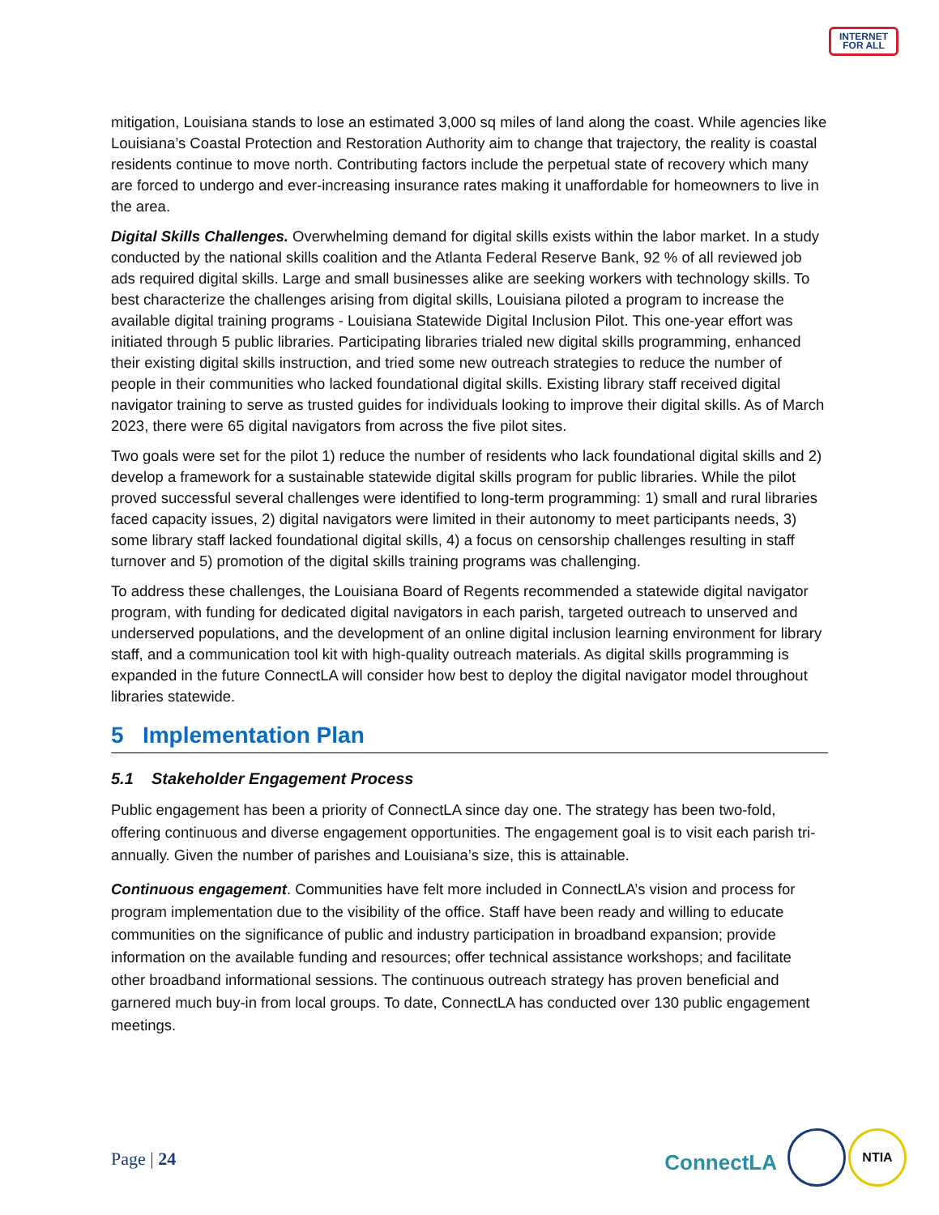INTERNET
FOR ALL
mitigation, Louisiana stands to lose an estimated 3,000 sq miles of land along the coast. While agencies like Louisiana’s Coastal Protection and Restoration Authority aim to change that trajectory, the reality is coastal residents continue to move north. Contributing factors include the perpetual state of recovery which many are forced to undergo and ever-increasing insurance rates making it unaffordable for homeowners to live in the area.
Digital Skills Challenges. Overwhelming demand for digital skills exists within the labor market. In a study conducted by the national skills coalition and the Atlanta Federal Reserve Bank, 92 % of all reviewed job ads required digital skills. Large and small businesses alike are seeking workers with technology skills. To best characterize the challenges arising from digital skills, Louisiana piloted a program to increase the available digital training programs - Louisiana Statewide Digital Inclusion Pilot. This one-year effort was initiated through 5 public libraries. Participating libraries trialed new digital skills programming, enhanced their existing digital skills instruction, and tried some new outreach strategies to reduce the number of people in their communities who lacked foundational digital skills. Existing library staff received digital navigator training to serve as trusted guides for individuals looking to improve their digital skills. As of March 2023, there were 65 digital navigators from across the five pilot sites.
Two goals were set for the pilot 1) reduce the number of residents who lack foundational digital skills and 2) develop a framework for a sustainable statewide digital skills program for public libraries. While the pilot proved successful several challenges were identified to long-term programming: 1) small and rural libraries faced capacity issues, 2) digital navigators were limited in their autonomy to meet participants needs, 3) some library staff lacked foundational digital skills, 4) a focus on censorship challenges resulting in staff turnover and 5) promotion of the digital skills training programs was challenging.
To address these challenges, the Louisiana Board of Regents recommended a statewide digital navigator program, with funding for dedicated digital navigators in each parish, targeted outreach to unserved and underserved populations, and the development of an online digital inclusion learning environment for library staff, and a communication tool kit with high-quality outreach materials. As digital skills programming is expanded in the future ConnectLA will consider how best to deploy the digital navigator model throughout libraries statewide.
5 Implementation Plan
5.1 Stakeholder Engagement Process
Public engagement has been a priority of ConnectLA since day one. The strategy has been two-fold, offering continuous and diverse engagement opportunities. The engagement goal is to visit each parish tri-annually. Given the number of parishes and Louisiana’s size, this is attainable.
Continuous engagement. Communities have felt more included in ConnectLA’s vision and process for program implementation due to the visibility of the office. Staff have been ready and willing to educate communities on the significance of public and industry participation in broadband expansion; provide information on the available funding and resources; offer technical assistance workshops; and facilitate other broadband informational sessions. The continuous outreach strategy has proven beneficial and garnered much buy-in from local groups. To date, ConnectLA has conducted over 130 public engagement meetings.
Page | 24 ConnectLA
NTIA